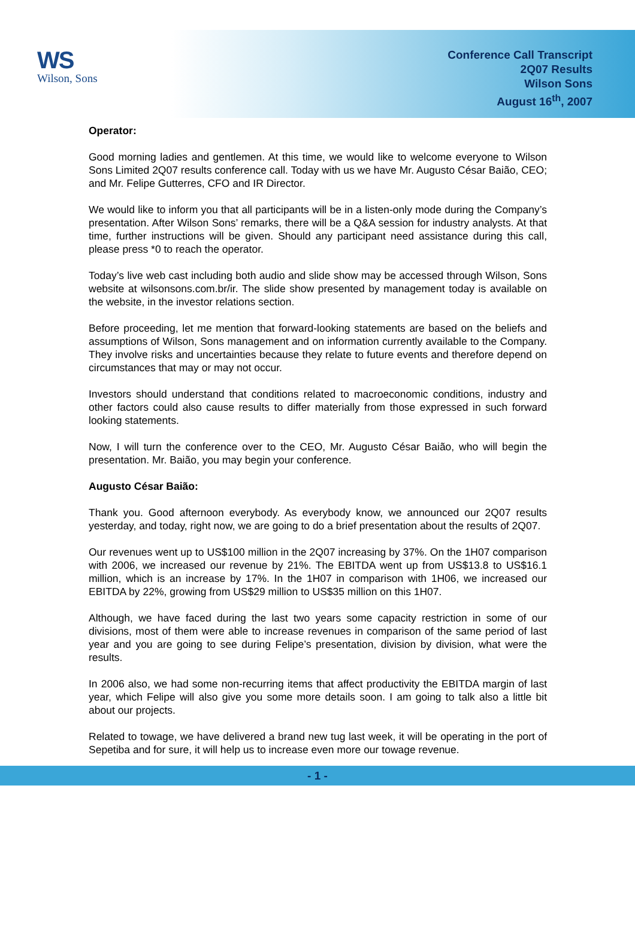WS
Wilson, Sons
Conference Call Transcript
2Q07 Results
Wilson Sons
August 16<sup>th</sup>, 2007
Operator:
Good morning ladies and gentlemen. At this time, we would like to welcome everyone to Wilson Sons Limited 2Q07 results conference call. Today with us we have Mr. Augusto César Baião, CEO; and Mr. Felipe Gutterres, CFO and IR Director.
We would like to inform you that all participants will be in a listen-only mode during the Company’s presentation. After Wilson Sons’ remarks, there will be a Q&A session for industry analysts. At that time, further instructions will be given. Should any participant need assistance during this call, please press *0 to reach the operator.
Today’s live web cast including both audio and slide show may be accessed through Wilson, Sons website at wilsonsons.com.br/ir. The slide show presented by management today is available on the website, in the investor relations section.
Before proceeding, let me mention that forward-looking statements are based on the beliefs and assumptions of Wilson, Sons management and on information currently available to the Company. They involve risks and uncertainties because they relate to future events and therefore depend on circumstances that may or may not occur.
Investors should understand that conditions related to macroeconomic conditions, industry and other factors could also cause results to differ materially from those expressed in such forward looking statements.
Now, I will turn the conference over to the CEO, Mr. Augusto César Baião, who will begin the presentation. Mr. Baião, you may begin your conference.
Augusto César Baião:
Thank you. Good afternoon everybody. As everybody know, we announced our 2Q07 results yesterday, and today, right now, we are going to do a brief presentation about the results of 2Q07.
Our revenues went up to US$100 million in the 2Q07 increasing by 37%. On the 1H07 comparison with 2006, we increased our revenue by 21%. The EBITDA went up from US$13.8 to US$16.1 million, which is an increase by 17%. In the 1H07 in comparison with 1H06, we increased our EBITDA by 22%, growing from US$29 million to US$35 million on this 1H07.
Although, we have faced during the last two years some capacity restriction in some of our divisions, most of them were able to increase revenues in comparison of the same period of last year and you are going to see during Felipe’s presentation, division by division, what were the results.
In 2006 also, we had some non-recurring items that affect productivity the EBITDA margin of last year, which Felipe will also give you some more details soon. I am going to talk also a little bit about our projects.
Related to towage, we have delivered a brand new tug last week, it will be operating in the port of Sepetiba and for sure, it will help us to increase even more our towage revenue.
- 1 -